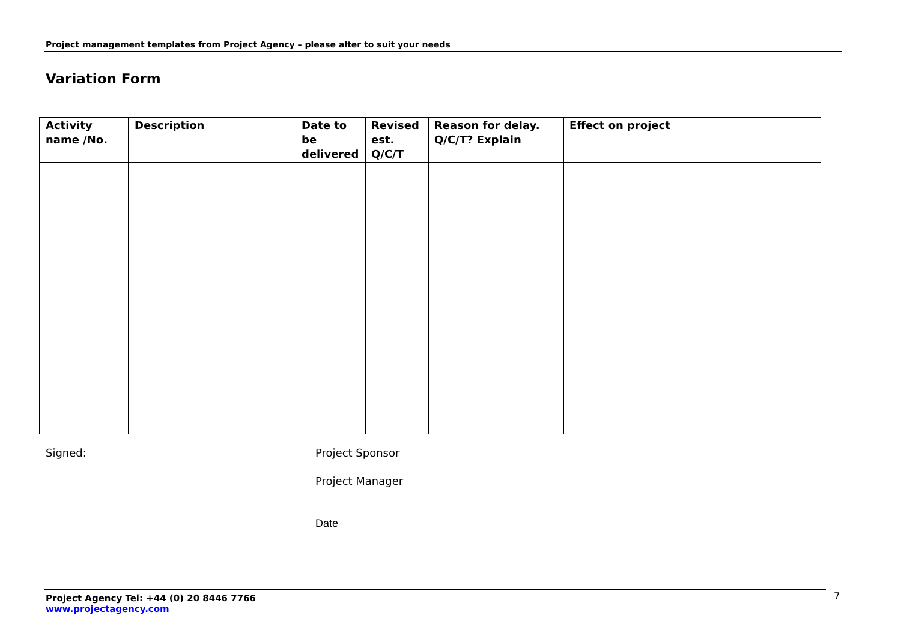Project management templates from Project Agency – please alter to suit your needs
Variation Form
| Activity name /No. | Description | Date to be delivered | Revised est. Q/C/T | Reason for delay. Q/C/T? Explain | Effect on project |
| --- | --- | --- | --- | --- | --- |
Signed: Project Sponsor
Project Manager
Date
Project Agency Tel: +44 (0) 20 8446 7766
www.projectagency.com
7